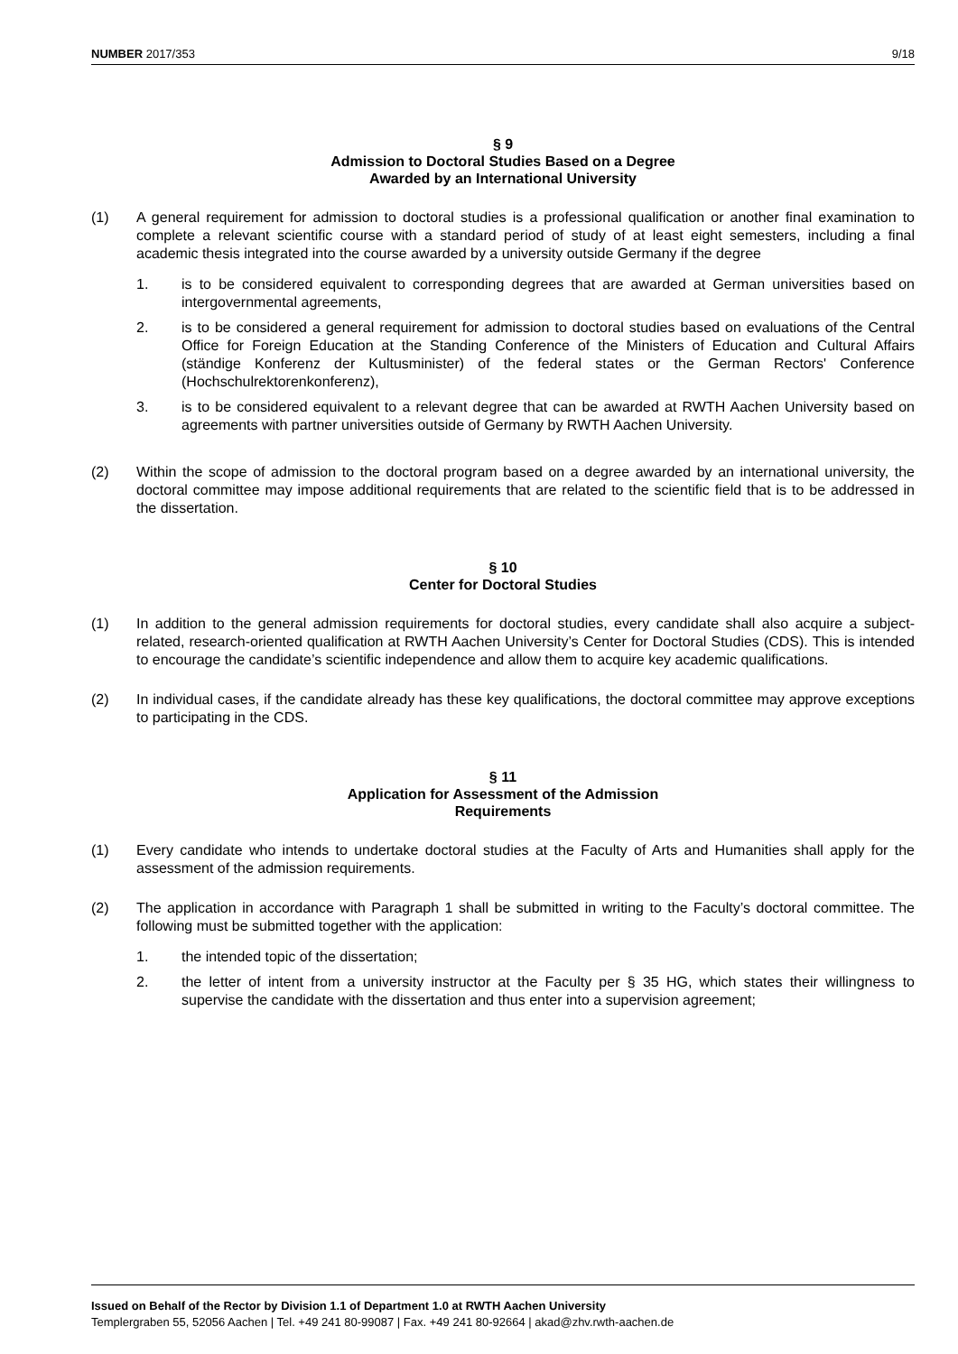NUMBER 2017/353 9/18
§ 9
Admission to Doctoral Studies Based on a Degree
Awarded by an International University
(1) A general requirement for admission to doctoral studies is a professional qualification or another final examination to complete a relevant scientific course with a standard period of study of at least eight semesters, including a final academic thesis integrated into the course awarded by a university outside Germany if the degree
1. is to be considered equivalent to corresponding degrees that are awarded at German universities based on intergovernmental agreements,
2. is to be considered a general requirement for admission to doctoral studies based on evaluations of the Central Office for Foreign Education at the Standing Conference of the Ministers of Education and Cultural Affairs (ständige Konferenz der Kultusminister) of the federal states or the German Rectors' Conference (Hochschulrektorenkonferenz),
3. is to be considered equivalent to a relevant degree that can be awarded at RWTH Aachen University based on agreements with partner universities outside of Germany by RWTH Aachen University.
(2) Within the scope of admission to the doctoral program based on a degree awarded by an international university, the doctoral committee may impose additional requirements that are related to the scientific field that is to be addressed in the dissertation.
§ 10
Center for Doctoral Studies
(1) In addition to the general admission requirements for doctoral studies, every candidate shall also acquire a subject-related, research-oriented qualification at RWTH Aachen University’s Center for Doctoral Studies (CDS). This is intended to encourage the candidate’s scientific independence and allow them to acquire key academic qualifications.
(2) In individual cases, if the candidate already has these key qualifications, the doctoral committee may approve exceptions to participating in the CDS.
§ 11
Application for Assessment of the Admission
Requirements
(1) Every candidate who intends to undertake doctoral studies at the Faculty of Arts and Humanities shall apply for the assessment of the admission requirements.
(2) The application in accordance with Paragraph 1 shall be submitted in writing to the Faculty’s doctoral committee. The following must be submitted together with the application:
1. the intended topic of the dissertation;
2. the letter of intent from a university instructor at the Faculty per § 35 HG, which states their willingness to supervise the candidate with the dissertation and thus enter into a supervision agreement;
Issued on Behalf of the Rector by Division 1.1 of Department 1.0 at RWTH Aachen University
Templergraben 55, 52056 Aachen | Tel. +49 241 80-99087 | Fax. +49 241 80-92664 | akad@zhv.rwth-aachen.de